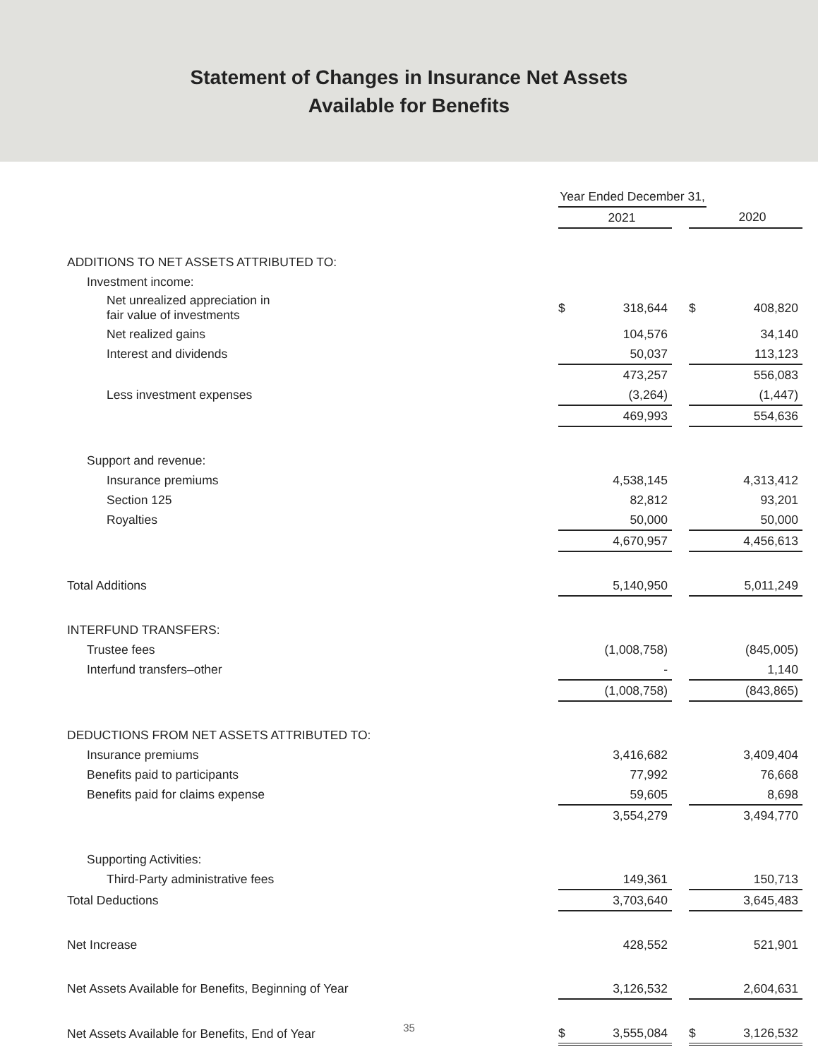Statement of Changes in Insurance Net Assets
Available for Benefits
| | Year Ended December 31, | | | | |
| | | 2021 | | | 2020 |
| ADDITIONS TO NET ASSETS ATTRIBUTED TO: | | | | | |
| Investment income: | | | | | |
| Net unrealized appreciation in fair value of investments | $ | 318,644 | | $ | 408,820 |
| Net realized gains | | 104,576 | | | 34,140 |
| Interest and dividends | | 50,037 | | | 113,123 |
| | | 473,257 | | | 556,083 |
| Less investment expenses | | (3,264) | | | (1,447) |
| | | 469,993 | | | 554,636 |
| Support and revenue: | | | | | |
| Insurance premiums | | 4,538,145 | | | 4,313,412 |
| Section 125 | | 82,812 | | | 93,201 |
| Royalties | | 50,000 | | | 50,000 |
| | | 4,670,957 | | | 4,456,613 |
| Total Additions | | 5,140,950 | | | 5,011,249 |
| INTERFUND TRANSFERS: | | | | | |
| Trustee fees | | (1,008,758) | | | (845,005) |
| Interfund transfers–other | | - | | | 1,140 |
| | | (1,008,758) | | | (843,865) |
| DEDUCTIONS FROM NET ASSETS ATTRIBUTED TO: | | | | | |
| Insurance premiums | | 3,416,682 | | | 3,409,404 |
| Benefits paid to participants | | 77,992 | | | 76,668 |
| Benefits paid for claims expense | | 59,605 | | | 8,698 |
| | | 3,554,279 | | | 3,494,770 |
| Supporting Activities: | | | | | |
| Third-Party administrative fees | | 149,361 | | | 150,713 |
| Total Deductions | | 3,703,640 | | | 3,645,483 |
| Net Increase | | 428,552 | | | 521,901 |
| Net Assets Available for Benefits, Beginning of Year | | 3,126,532 | | | 2,604,631 |
| Net Assets Available for Benefits, End of Year | $ | 3,555,084 | | $ | 3,126,532 |
35